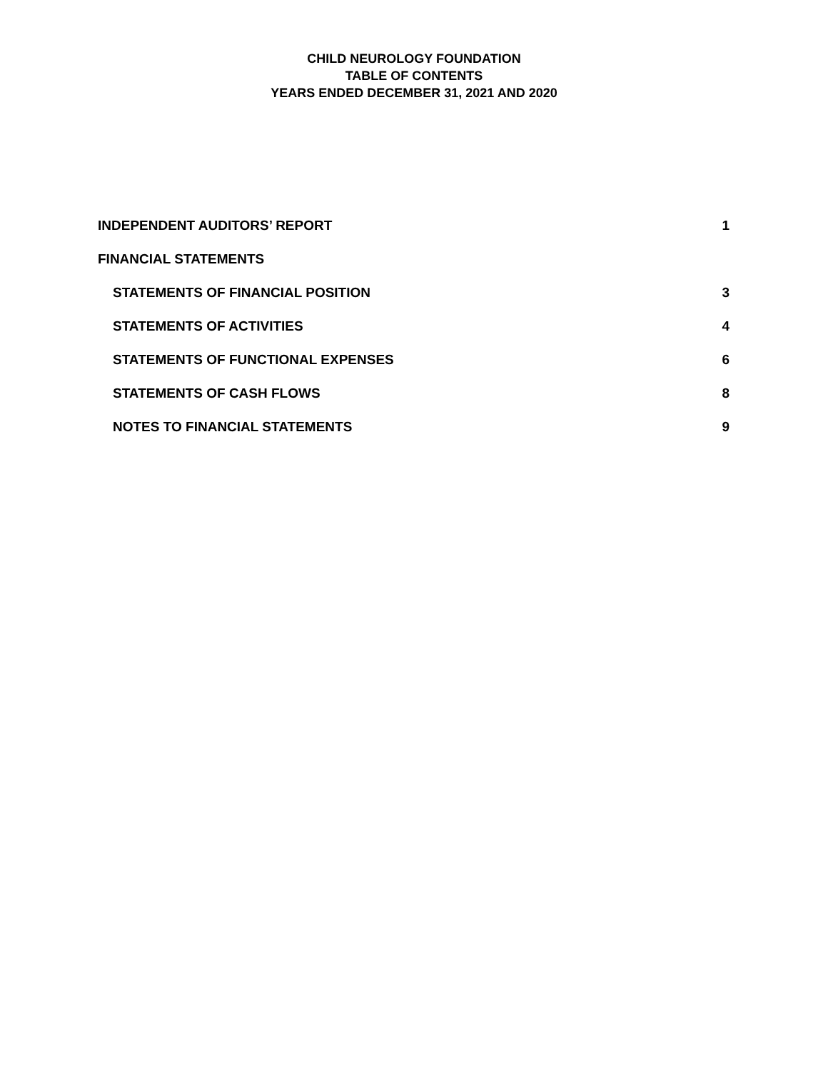CHILD NEUROLOGY FOUNDATION
TABLE OF CONTENTS
YEARS ENDED DECEMBER 31, 2021 AND 2020
INDEPENDENT AUDITORS’ REPORT 1
FINANCIAL STATEMENTS
STATEMENTS OF FINANCIAL POSITION 3
STATEMENTS OF ACTIVITIES 4
STATEMENTS OF FUNCTIONAL EXPENSES 6
STATEMENTS OF CASH FLOWS 8
NOTES TO FINANCIAL STATEMENTS 9